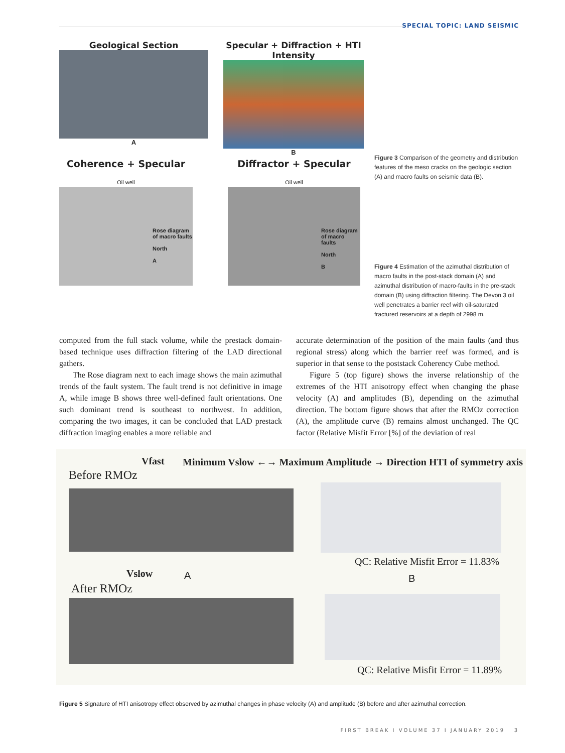SPECIAL TOPIC: LAND SEISMIC
Geological Section
A
Specular + Diffraction + HTI Intensity
B
Coherence + Specular
Oil well
Rose diagram of macro faults
North
A
Diffractor + Specular
Oil well
Rose diagram of macro faults
North
B
Figure 3 Comparison of the geometry and distribution features of the meso cracks on the geologic section (A) and macro faults on seismic data (B).
Figure 4 Estimation of the azimuthal distribution of macro faults in the post-stack domain (A) and azimuthal distribution of macro-faults in the pre-stack domain (B) using diffraction filtering. The Devon 3 oil well penetrates a barrier reef with oil-saturated fractured reservoirs at a depth of 2998 m.
computed from the full stack volume, while the prestack domain-based technique uses diffraction filtering of the LAD directional gathers.
The Rose diagram next to each image shows the main azimuthal trends of the fault system. The fault trend is not definitive in image A, while image B shows three well-defined fault orientations. One such dominant trend is southeast to northwest. In addition, comparing the two images, it can be concluded that LAD prestack diffraction imaging enables a more reliable and
accurate determination of the position of the main faults (and thus regional stress) along which the barrier reef was formed, and is superior in that sense to the poststack Coherency Cube method.
Figure 5 (top figure) shows the inverse relationship of the extremes of the HTI anisotropy effect when changing the phase velocity (A) and amplitudes (B), depending on the azimuthal direction. The bottom figure shows that after the RMOz correction (A), the amplitude curve (B) remains almost unchanged. The QC factor (Relative Misfit Error [%] of the deviation of real
Vfast
Minimum Vslow ←→ Maximum Amplitude → Direction HTI of symmetry axis
Before RMOz
QC: Relative Misfit Error = 11.83%
Vslow A B
After RMOz
QC: Relative Misfit Error = 11.89%
Figure 5 Signature of HTI anisotropy effect observed by azimuthal changes in phase velocity (A) and amplitude (B) before and after azimuthal correction.
FIRST BREAK I VOLUME 37 I JANUARY 2019 3